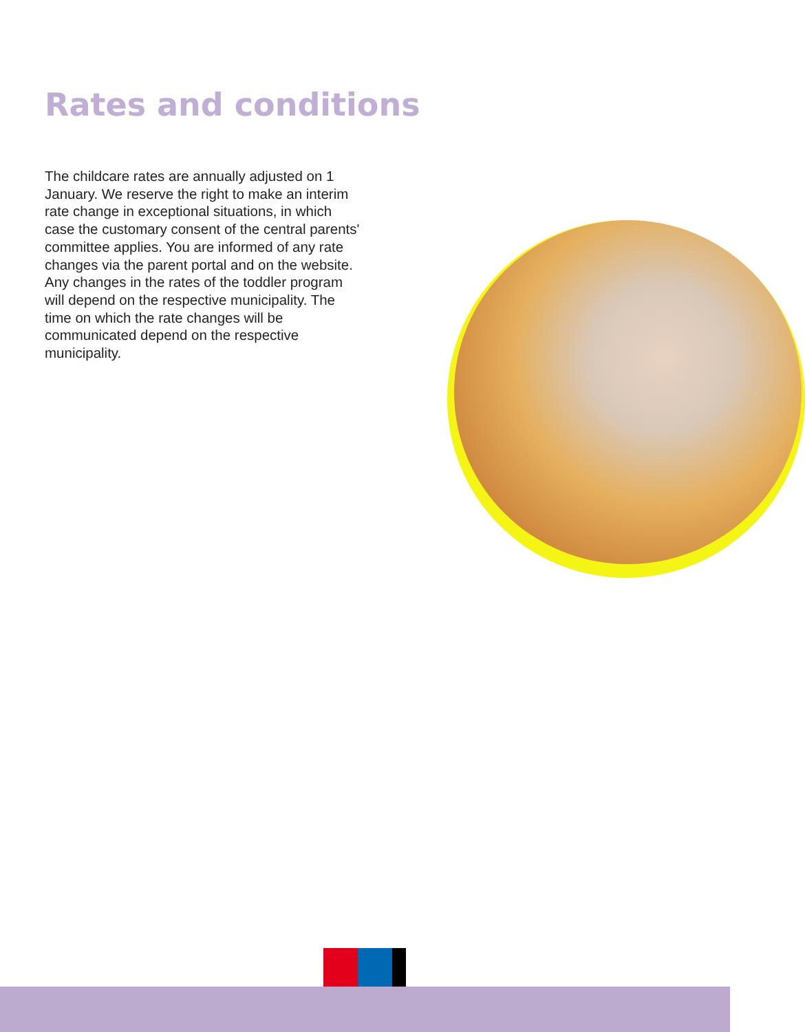Rates and conditions
The childcare rates are annually adjusted on 1 January. We reserve the right to make an interim rate change in exceptional situations, in which case the customary consent of the central parents' committee applies. You are informed of any rate changes via the parent portal and on the website. Any changes in the rates of the toddler program will depend on the respective municipality. The time on which the rate changes will be communicated depend on the respective municipality.